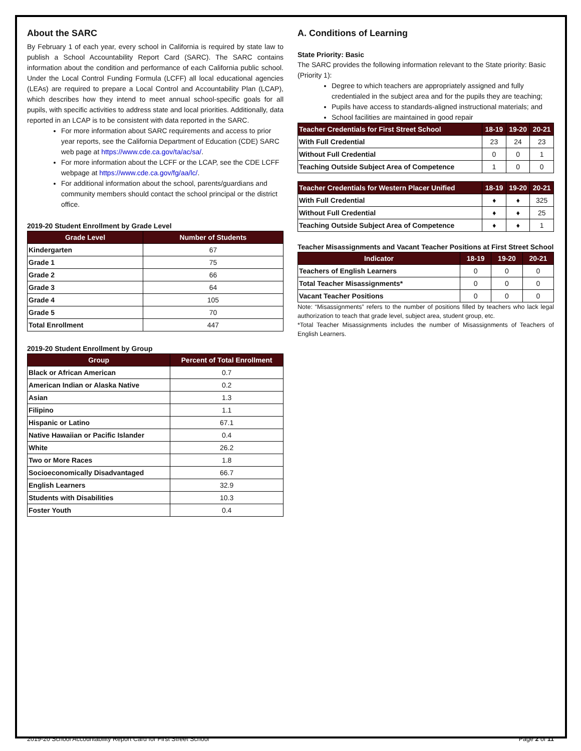About the SARC
By February 1 of each year, every school in California is required by state law to publish a School Accountability Report Card (SARC). The SARC contains information about the condition and performance of each California public school. Under the Local Control Funding Formula (LCFF) all local educational agencies (LEAs) are required to prepare a Local Control and Accountability Plan (LCAP), which describes how they intend to meet annual school-specific goals for all pupils, with specific activities to address state and local priorities. Additionally, data reported in an LCAP is to be consistent with data reported in the SARC.
For more information about SARC requirements and access to prior year reports, see the California Department of Education (CDE) SARC web page at https://www.cde.ca.gov/ta/ac/sa/.
For more information about the LCFF or the LCAP, see the CDE LCFF webpage at https://www.cde.ca.gov/fg/aa/lc/.
For additional information about the school, parents/guardians and community members should contact the school principal or the district office.
2019-20 Student Enrollment by Grade Level
| Grade Level | Number of Students |
| --- | --- |
| Kindergarten | 67 |
| Grade 1 | 75 |
| Grade 2 | 66 |
| Grade 3 | 64 |
| Grade 4 | 105 |
| Grade 5 | 70 |
| Total Enrollment | 447 |
2019-20 Student Enrollment by Group
| Group | Percent of Total Enrollment |
| --- | --- |
| Black or African American | 0.7 |
| American Indian or Alaska Native | 0.2 |
| Asian | 1.3 |
| Filipino | 1.1 |
| Hispanic or Latino | 67.1 |
| Native Hawaiian or Pacific Islander | 0.4 |
| White | 26.2 |
| Two or More Races | 1.8 |
| Socioeconomically Disadvantaged | 66.7 |
| English Learners | 32.9 |
| Students with Disabilities | 10.3 |
| Foster Youth | 0.4 |
A. Conditions of Learning
State Priority: Basic
The SARC provides the following information relevant to the State priority: Basic (Priority 1):
Degree to which teachers are appropriately assigned and fully credentialed in the subject area and for the pupils they are teaching;
Pupils have access to standards-aligned instructional materials; and
School facilities are maintained in good repair
| Teacher Credentials for First Street School | 18-19 | 19-20 | 20-21 |
| --- | --- | --- | --- |
| With Full Credential | 23 | 24 | 23 |
| Without Full Credential | 0 | 0 | 1 |
| Teaching Outside Subject Area of Competence | 1 | 0 | 0 |
| Teacher Credentials for Western Placer Unified | 18-19 | 19-20 | 20-21 |
| --- | --- | --- | --- |
| With Full Credential | ♦ | ♦ | 325 |
| Without Full Credential | ♦ | ♦ | 25 |
| Teaching Outside Subject Area of Competence | ♦ | ♦ | 1 |
Teacher Misassignments and Vacant Teacher Positions at First Street School
| Indicator | 18-19 | 19-20 | 20-21 |
| --- | --- | --- | --- |
| Teachers of English Learners | 0 | 0 | 0 |
| Total Teacher Misassignments* | 0 | 0 | 0 |
| Vacant Teacher Positions | 0 | 0 | 0 |
Note: “Misassignments” refers to the number of positions filled by teachers who lack legal authorization to teach that grade level, subject area, student group, etc.
*Total Teacher Misassignments includes the number of Misassignments of Teachers of English Learners.
2019-20 School Accountability Report Card for First Street School Page 2 of 11